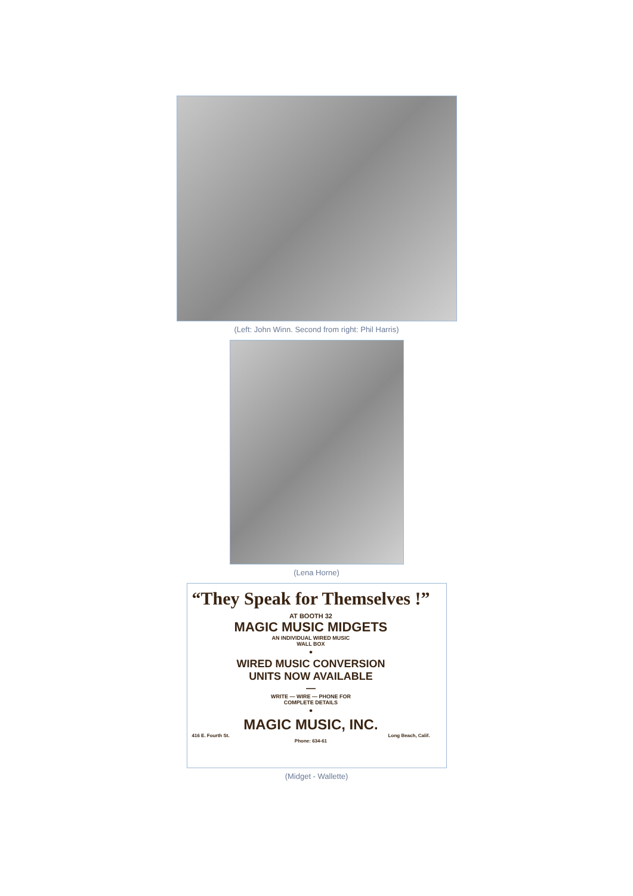(Left: John Winn. Second from right: Phil Harris)
(Lena Horne)
“They Speak for Themselves !”
AT BOOTH 32
MAGIC MUSIC MIDGETS
AN INDIVIDUAL WIRED MUSIC
WALL BOX
•
WIRED MUSIC CONVERSION
UNITS NOW AVAILABLE
—
WRITE — WIRE — PHONE FOR
COMPLETE DETAILS
•
MAGIC MUSIC, INC.
416 E. Fourth St. Long Beach, Calif.
Phone: 634-61
(Midget - Wallette)